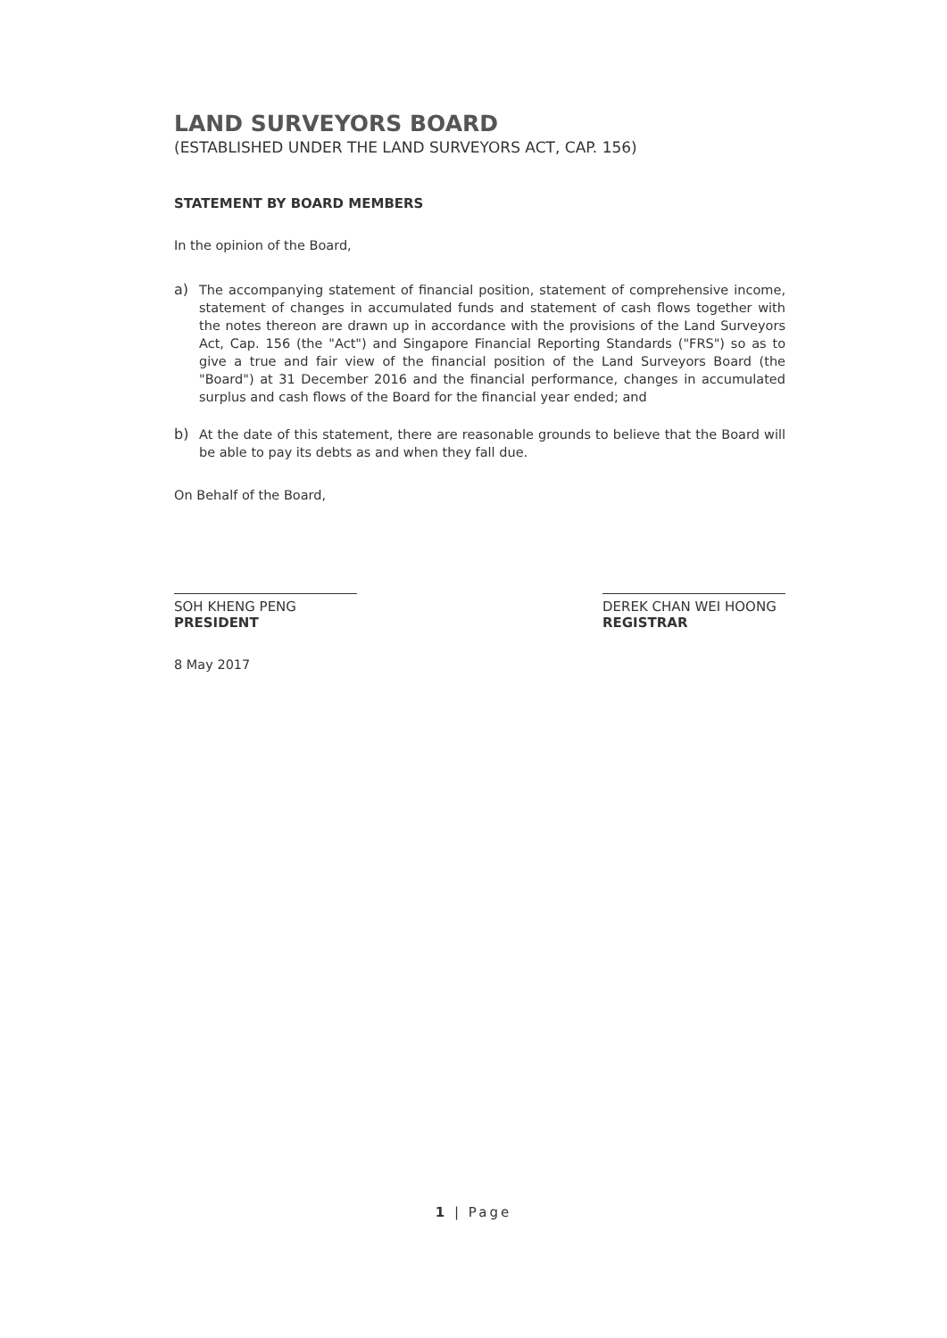LAND SURVEYORS BOARD
(ESTABLISHED UNDER THE LAND SURVEYORS ACT, CAP. 156)
STATEMENT BY BOARD MEMBERS
In the opinion of the Board,
a)
The accompanying statement of financial position, statement of comprehensive income, statement of changes in accumulated funds and statement of cash flows together with the notes thereon are drawn up in accordance with the provisions of the Land Surveyors Act, Cap. 156 (the "Act") and Singapore Financial Reporting Standards ("FRS") so as to give a true and fair view of the financial position of the Land Surveyors Board (the "Board") at 31 December 2016 and the financial performance, changes in accumulated surplus and cash flows of the Board for the financial year ended; and
b)
At the date of this statement, there are reasonable grounds to believe that the Board will be able to pay its debts as and when they fall due.
On Behalf of the Board,
SOH KHENG PENG
PRESIDENT
DEREK CHAN WEI HOONG
REGISTRAR
8 May 2017
1 | Page